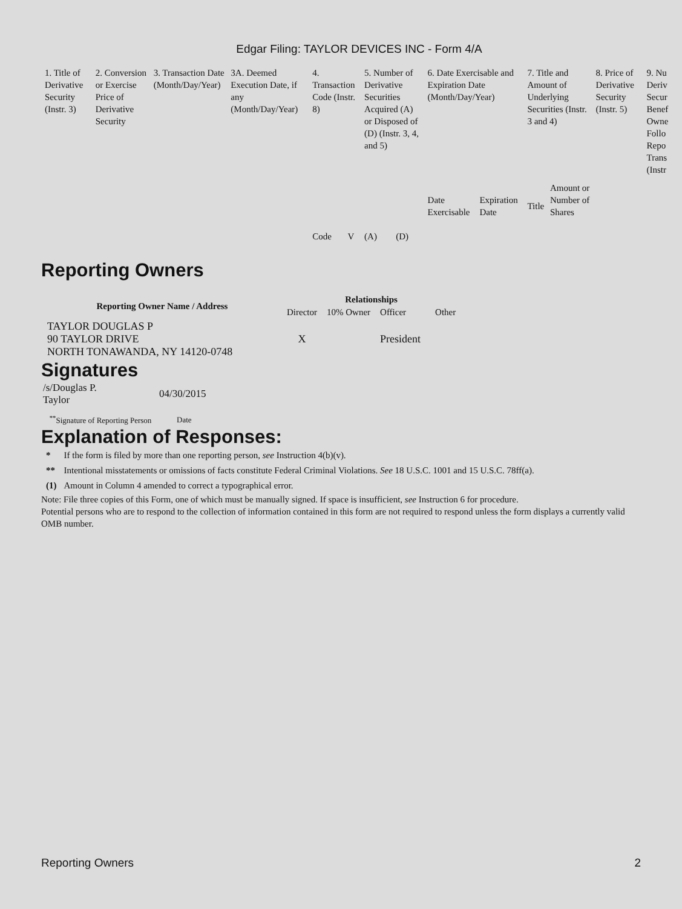Edgar Filing: TAYLOR DEVICES INC - Form 4/A
| 1. Title of Derivative Security (Instr. 3) | 2. Conversion or Exercise Price of Derivative Security | 3. Transaction Date (Month/Day/Year) | 3A. Deemed Execution Date, if any (Month/Day/Year) | 4. Transaction Code (Instr. 8) | | 5. Number of Derivative Securities Acquired (A) or Disposed of (D) (Instr. 3, 4, and 5) | | 6. Date Exercisable and Expiration Date (Month/Day/Year) | | 7. Title and Amount of Underlying Securities (Instr. 3 and 4) | | 8. Price of Derivative Security (Instr. 5) | 9. Nu Deriv Secur Benef Owne Follo Repo Trans (Instr |
| | | | | Code | V | (A) | (D) | Date Exercisable | Expiration Date | Title | Amount or Number of Shares | | |
Reporting Owners
| Reporting Owner Name / Address | Relationships | | | |
| --- | --- | --- | --- | --- |
| | Director | 10% Owner | Officer | Other |
| TAYLOR DOUGLAS P 90 TAYLOR DRIVE NORTH TONAWANDA, NY 14120-0748 | X | | President | |
Signatures
| /s/Douglas P. Taylor | 04/30/2015 |
| <sup>**</sup> Signature of Reporting Person | Date |
Explanation of Responses:
| * | If the form is filed by more than one reporting person, see Instruction 4(b)(v). |
| ** | Intentional misstatements or omissions of facts constitute Federal Criminal Violations. See 18 U.S.C. 1001 and 15 U.S.C. 78ff(a). |
| (1) | Amount in Column 4 amended to correct a typographical error. |
Note: File three copies of this Form, one of which must be manually signed. If space is insufficient, see Instruction 6 for procedure.
Potential persons who are to respond to the collection of information contained in this form are not required to respond unless the form displays a currently valid OMB number.
Reporting Owners 2